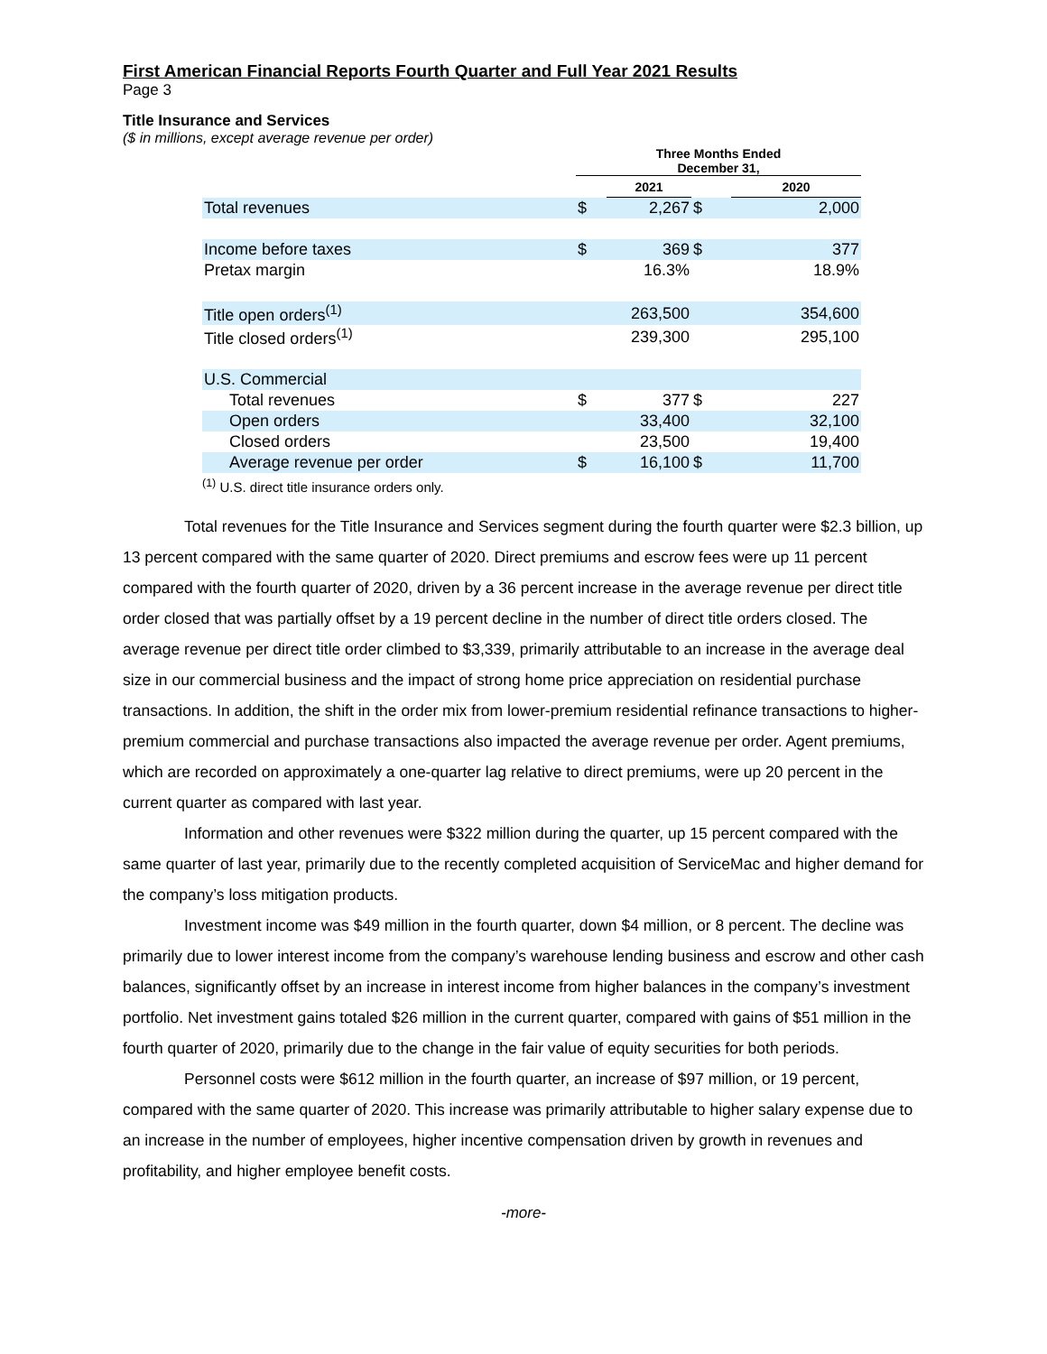First American Financial Reports Fourth Quarter and Full Year 2021 Results
Page 3
Title Insurance and Services
($ in millions, except average revenue per order)
| | Three Months Ended December 31, | | | |
| --- | --- | --- | --- | --- |
| | | 2021 | | 2020 |
| Total revenues | $ | 2,267 | $ | 2,000 |
| Income before taxes | $ | 369 | $ | 377 |
| Pretax margin | | 16.3% | | 18.9% |
| Title open orders<sup>(1)</sup> | | 263,500 | | 354,600 |
| Title closed orders<sup>(1)</sup> | | 239,300 | | 295,100 |
| U.S. Commercial | | | | |
| Total revenues | $ | 377 | $ | 227 |
| Open orders | | 33,400 | | 32,100 |
| Closed orders | | 23,500 | | 19,400 |
| Average revenue per order | $ | 16,100 | $ | 11,700 |
<sup>(1)</sup> U.S. direct title insurance orders only.
Total revenues for the Title Insurance and Services segment during the fourth quarter were $2.3 billion, up 13 percent compared with the same quarter of 2020. Direct premiums and escrow fees were up 11 percent compared with the fourth quarter of 2020, driven by a 36 percent increase in the average revenue per direct title order closed that was partially offset by a 19 percent decline in the number of direct title orders closed. The average revenue per direct title order climbed to $3,339, primarily attributable to an increase in the average deal size in our commercial business and the impact of strong home price appreciation on residential purchase transactions. In addition, the shift in the order mix from lower-premium residential refinance transactions to higher-premium commercial and purchase transactions also impacted the average revenue per order. Agent premiums, which are recorded on approximately a one-quarter lag relative to direct premiums, were up 20 percent in the current quarter as compared with last year.
Information and other revenues were $322 million during the quarter, up 15 percent compared with the same quarter of last year, primarily due to the recently completed acquisition of ServiceMac and higher demand for the company’s loss mitigation products.
Investment income was $49 million in the fourth quarter, down $4 million, or 8 percent. The decline was primarily due to lower interest income from the company’s warehouse lending business and escrow and other cash balances, significantly offset by an increase in interest income from higher balances in the company’s investment portfolio. Net investment gains totaled $26 million in the current quarter, compared with gains of $51 million in the fourth quarter of 2020, primarily due to the change in the fair value of equity securities for both periods.
Personnel costs were $612 million in the fourth quarter, an increase of $97 million, or 19 percent, compared with the same quarter of 2020. This increase was primarily attributable to higher salary expense due to an increase in the number of employees, higher incentive compensation driven by growth in revenues and profitability, and higher employee benefit costs.
-more-